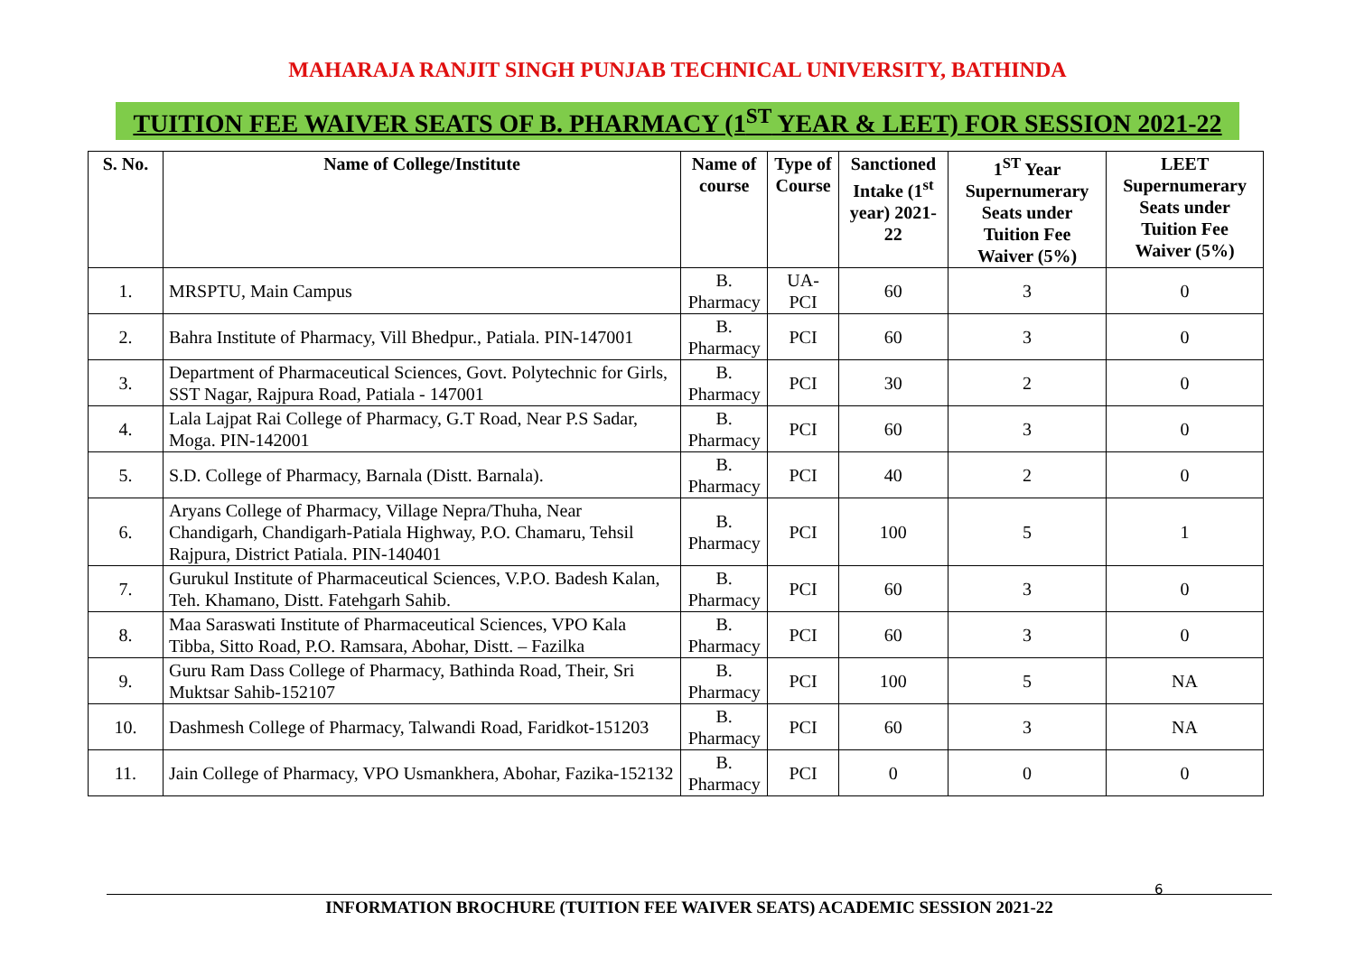MAHARAJA RANJIT SINGH PUNJAB TECHNICAL UNIVERSITY, BATHINDA
TUITION FEE WAIVER SEATS OF B. PHARMACY (1<sup>ST</sup> YEAR & LEET) FOR SESSION 2021-22
| S. No. | Name of College/Institute | Name of course | Type of Course | Sanctioned Intake (1<sup>st</sup> year) 2021-22 | 1<sup>ST</sup> Year Supernumerary Seats under Tuition Fee Waiver (5%) | LEET Supernumerary Seats under Tuition Fee Waiver (5%) |
| --- | --- | --- | --- | --- | --- | --- |
| 1. | MRSPTU, Main Campus | B. Pharmacy | UA-PCI | 60 | 3 | 0 |
| 2. | Bahra Institute of Pharmacy, Vill Bhedpur., Patiala. PIN-147001 | B. Pharmacy | PCI | 60 | 3 | 0 |
| 3. | Department of Pharmaceutical Sciences, Govt. Polytechnic for Girls, SST Nagar, Rajpura Road, Patiala - 147001 | B. Pharmacy | PCI | 30 | 2 | 0 |
| 4. | Lala Lajpat Rai College of Pharmacy, G.T Road, Near P.S Sadar, Moga. PIN-142001 | B. Pharmacy | PCI | 60 | 3 | 0 |
| 5. | S.D. College of Pharmacy, Barnala (Distt. Barnala). | B. Pharmacy | PCI | 40 | 2 | 0 |
| 6. | Aryans College of Pharmacy, Village Nepra/Thuha, Near Chandigarh, Chandigarh-Patiala Highway, P.O. Chamaru, Tehsil Rajpura, District Patiala. PIN-140401 | B. Pharmacy | PCI | 100 | 5 | 1 |
| 7. | Gurukul Institute of Pharmaceutical Sciences, V.P.O. Badesh Kalan, Teh. Khamano, Distt. Fatehgarh Sahib. | B. Pharmacy | PCI | 60 | 3 | 0 |
| 8. | Maa Saraswati Institute of Pharmaceutical Sciences, VPO Kala Tibba, Sitto Road, P.O. Ramsara, Abohar, Distt. – Fazilka | B. Pharmacy | PCI | 60 | 3 | 0 |
| 9. | Guru Ram Dass College of Pharmacy, Bathinda Road, Their, Sri Muktsar Sahib-152107 | B. Pharmacy | PCI | 100 | 5 | NA |
| 10. | Dashmesh College of Pharmacy, Talwandi Road, Faridkot-151203 | B. Pharmacy | PCI | 60 | 3 | NA |
| 11. | Jain College of Pharmacy, VPO Usmankhera, Abohar, Fazika-152132 | B. Pharmacy | PCI | 0 | 0 | 0 |
6
INFORMATION BROCHURE (TUITION FEE WAIVER SEATS) ACADEMIC SESSION 2021-22